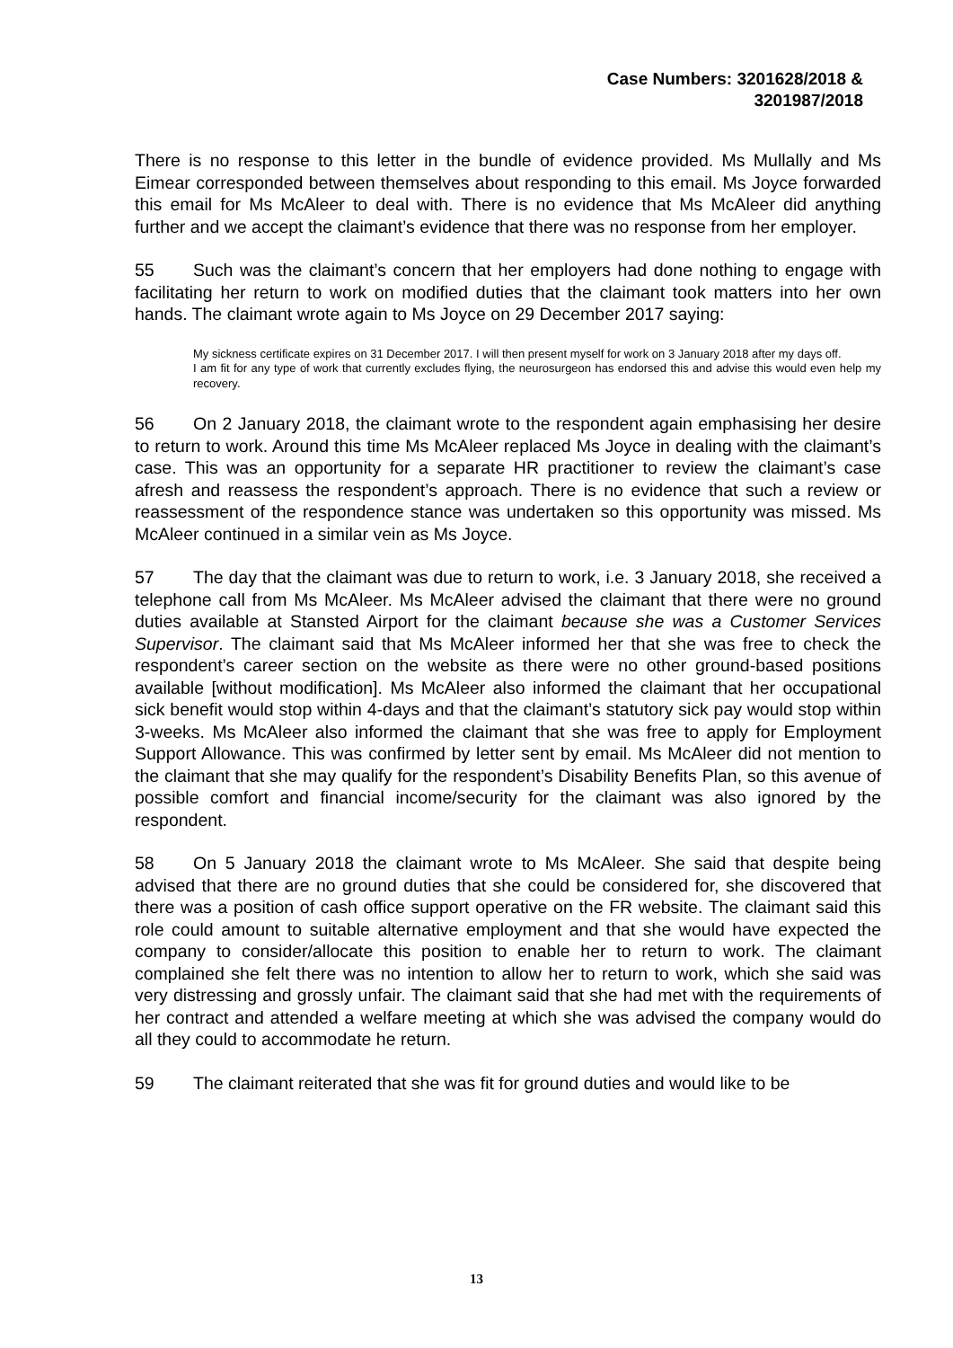Case Numbers: 3201628/2018 &
3201987/2018
There is no response to this letter in the bundle of evidence provided. Ms Mullally and Ms Eimear corresponded between themselves about responding to this email. Ms Joyce forwarded this email for Ms McAleer to deal with. There is no evidence that Ms McAleer did anything further and we accept the claimant’s evidence that there was no response from her employer.
55 Such was the claimant’s concern that her employers had done nothing to engage with facilitating her return to work on modified duties that the claimant took matters into her own hands. The claimant wrote again to Ms Joyce on 29 December 2017 saying:
My sickness certificate expires on 31 December 2017. I will then present myself for work on 3 January 2018 after my days off.
I am fit for any type of work that currently excludes flying, the neurosurgeon has endorsed this and advise this would even help my recovery.
56 On 2 January 2018, the claimant wrote to the respondent again emphasising her desire to return to work. Around this time Ms McAleer replaced Ms Joyce in dealing with the claimant’s case. This was an opportunity for a separate HR practitioner to review the claimant’s case afresh and reassess the respondent’s approach. There is no evidence that such a review or reassessment of the respondence stance was undertaken so this opportunity was missed. Ms McAleer continued in a similar vein as Ms Joyce.
57 The day that the claimant was due to return to work, i.e. 3 January 2018, she received a telephone call from Ms McAleer. Ms McAleer advised the claimant that there were no ground duties available at Stansted Airport for the claimant because she was a Customer Services Supervisor. The claimant said that Ms McAleer informed her that she was free to check the respondent’s career section on the website as there were no other ground-based positions available [without modification]. Ms McAleer also informed the claimant that her occupational sick benefit would stop within 4-days and that the claimant’s statutory sick pay would stop within 3-weeks. Ms McAleer also informed the claimant that she was free to apply for Employment Support Allowance. This was confirmed by letter sent by email. Ms McAleer did not mention to the claimant that she may qualify for the respondent’s Disability Benefits Plan, so this avenue of possible comfort and financial income/security for the claimant was also ignored by the respondent.
58 On 5 January 2018 the claimant wrote to Ms McAleer. She said that despite being advised that there are no ground duties that she could be considered for, she discovered that there was a position of cash office support operative on the FR website. The claimant said this role could amount to suitable alternative employment and that she would have expected the company to consider/allocate this position to enable her to return to work. The claimant complained she felt there was no intention to allow her to return to work, which she said was very distressing and grossly unfair. The claimant said that she had met with the requirements of her contract and attended a welfare meeting at which she was advised the company would do all they could to accommodate he return.
59 The claimant reiterated that she was fit for ground duties and would like to be
13